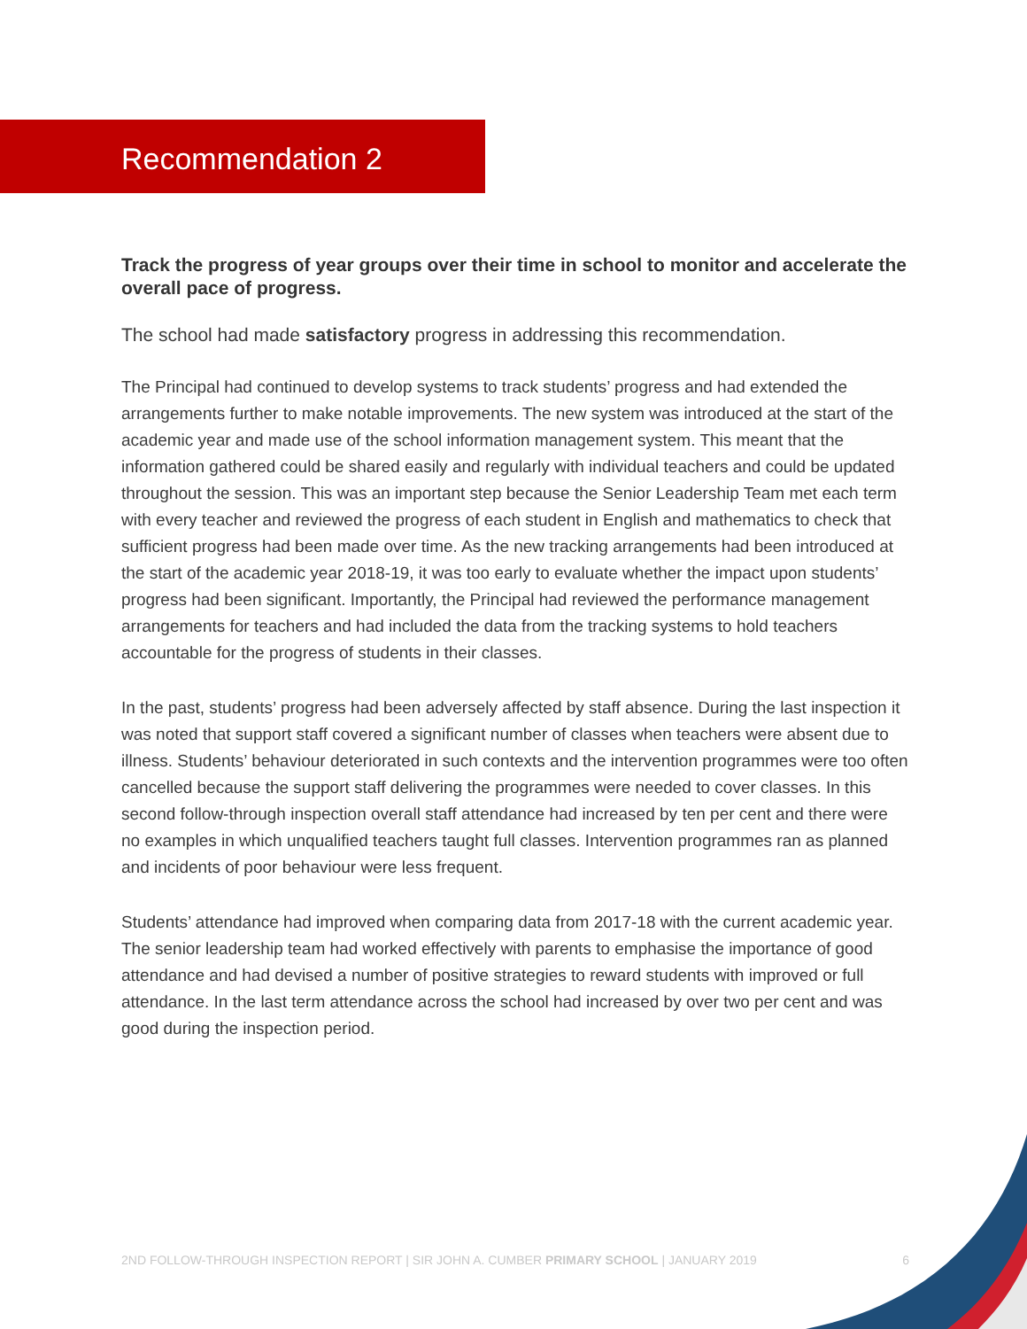Recommendation 2
Track the progress of year groups over their time in school to monitor and accelerate the overall pace of progress.
The school had made satisfactory progress in addressing this recommendation.
The Principal had continued to develop systems to track students’ progress and had extended the arrangements further to make notable improvements. The new system was introduced at the start of the academic year and made use of the school information management system. This meant that the information gathered could be shared easily and regularly with individual teachers and could be updated throughout the session. This was an important step because the Senior Leadership Team met each term with every teacher and reviewed the progress of each student in English and mathematics to check that sufficient progress had been made over time. As the new tracking arrangements had been introduced at the start of the academic year 2018-19, it was too early to evaluate whether the impact upon students’ progress had been significant. Importantly, the Principal had reviewed the performance management arrangements for teachers and had included the data from the tracking systems to hold teachers accountable for the progress of students in their classes.
In the past, students’ progress had been adversely affected by staff absence. During the last inspection it was noted that support staff covered a significant number of classes when teachers were absent due to illness. Students’ behaviour deteriorated in such contexts and the intervention programmes were too often cancelled because the support staff delivering the programmes were needed to cover classes. In this second follow-through inspection overall staff attendance had increased by ten per cent and there were no examples in which unqualified teachers taught full classes. Intervention programmes ran as planned and incidents of poor behaviour were less frequent.
Students’ attendance had improved when comparing data from 2017-18 with the current academic year. The senior leadership team had worked effectively with parents to emphasise the importance of good attendance and had devised a number of positive strategies to reward students with improved or full attendance. In the last term attendance across the school had increased by over two per cent and was good during the inspection period.
2ND FOLLOW-THROUGH INSPECTION REPORT | SIR JOHN A. CUMBER PRIMARY SCHOOL | JANUARY 2019 6